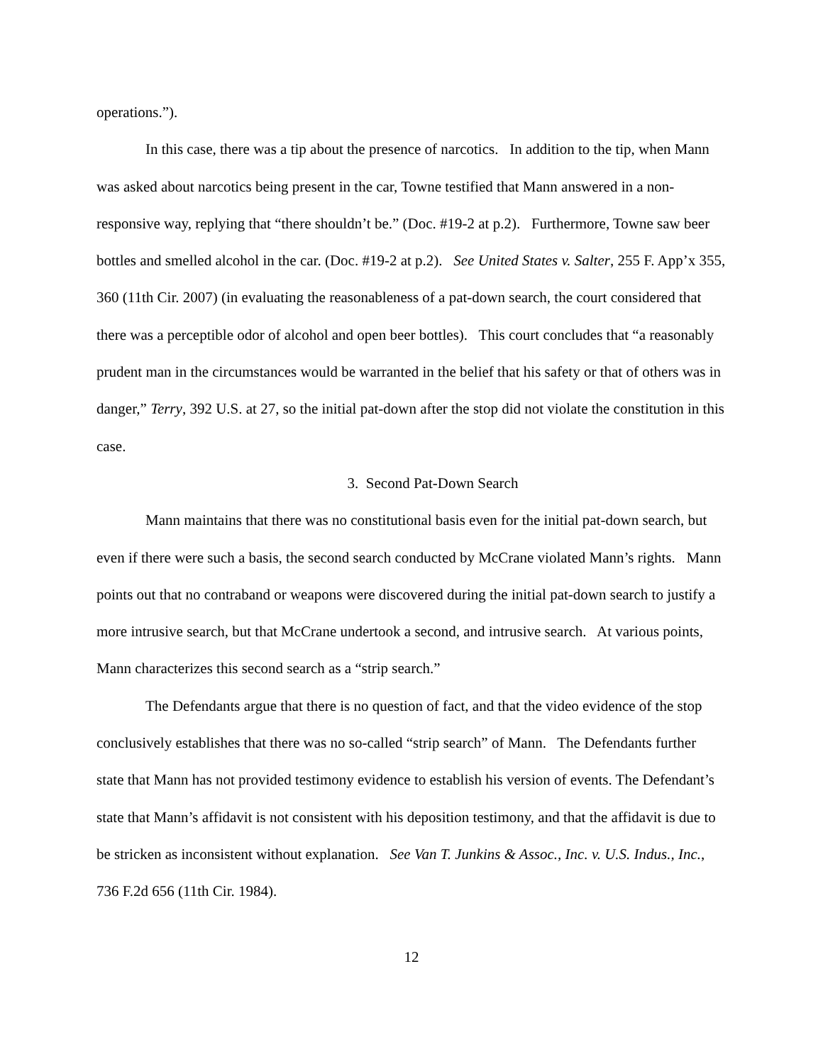operations.”).
In this case, there was a tip about the presence of narcotics. In addition to the tip, when Mann was asked about narcotics being present in the car, Towne testified that Mann answered in a non-responsive way, replying that “there shouldn’t be.” (Doc. #19-2 at p.2). Furthermore, Towne saw beer bottles and smelled alcohol in the car. (Doc. #19-2 at p.2). See United States v. Salter, 255 F. App’x 355, 360 (11th Cir. 2007) (in evaluating the reasonableness of a pat-down search, the court considered that there was a perceptible odor of alcohol and open beer bottles). This court concludes that “a reasonably prudent man in the circumstances would be warranted in the belief that his safety or that of others was in danger,” Terry, 392 U.S. at 27, so the initial pat-down after the stop did not violate the constitution in this case.
3. Second Pat-Down Search
Mann maintains that there was no constitutional basis even for the initial pat-down search, but even if there were such a basis, the second search conducted by McCrane violated Mann’s rights. Mann points out that no contraband or weapons were discovered during the initial pat-down search to justify a more intrusive search, but that McCrane undertook a second, and intrusive search. At various points, Mann characterizes this second search as a “strip search.”
The Defendants argue that there is no question of fact, and that the video evidence of the stop conclusively establishes that there was no so-called “strip search” of Mann. The Defendants further state that Mann has not provided testimony evidence to establish his version of events. The Defendant’s state that Mann’s affidavit is not consistent with his deposition testimony, and that the affidavit is due to be stricken as inconsistent without explanation. See Van T. Junkins & Assoc., Inc. v. U.S. Indus., Inc., 736 F.2d 656 (11th Cir. 1984).
12